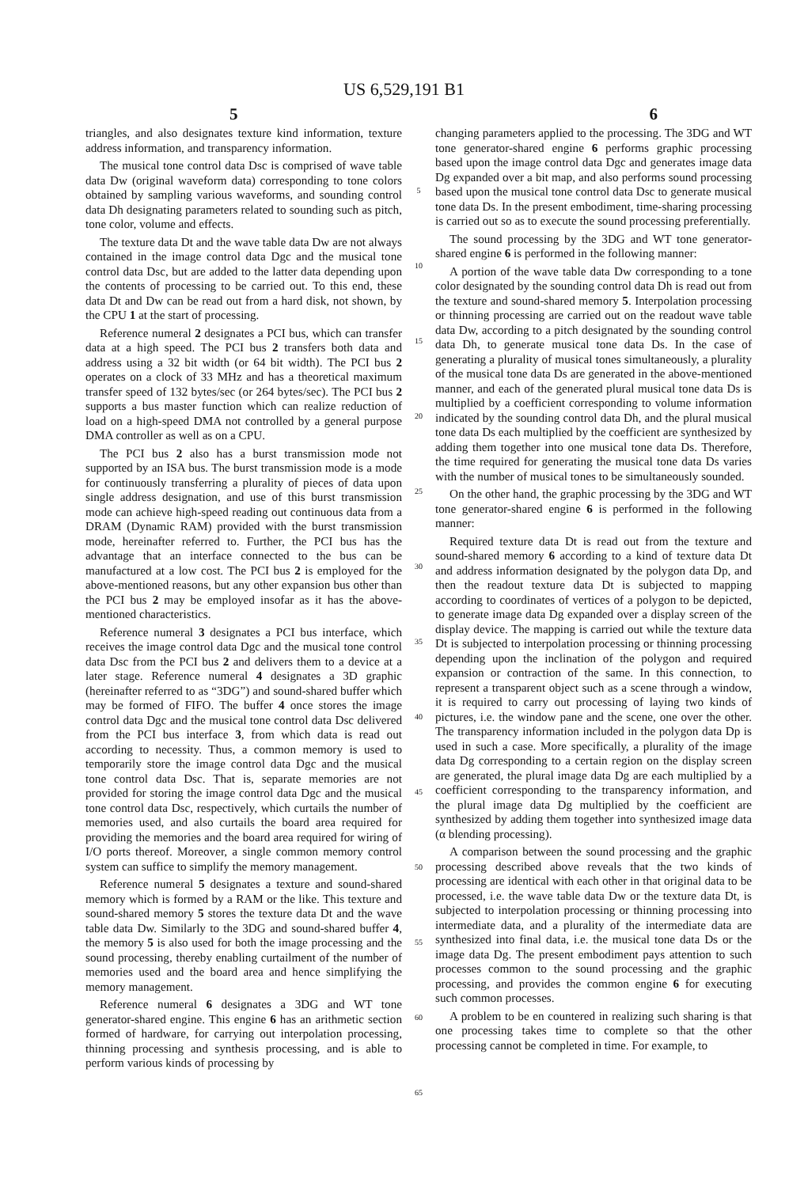US 6,529,191 B1
5 6
triangles, and also designates texture kind information, texture address information, and transparency information.
The musical tone control data Dsc is comprised of wave table data Dw (original waveform data) corresponding to tone colors obtained by sampling various waveforms, and sounding control data Dh designating parameters related to sounding such as pitch, tone color, volume and effects.
The texture data Dt and the wave table data Dw are not always contained in the image control data Dgc and the musical tone control data Dsc, but are added to the latter data depending upon the contents of processing to be carried out. To this end, these data Dt and Dw can be read out from a hard disk, not shown, by the CPU 1 at the start of processing.
Reference numeral 2 designates a PCI bus, which can transfer data at a high speed. The PCI bus 2 transfers both data and address using a 32 bit width (or 64 bit width). The PCI bus 2 operates on a clock of 33 MHz and has a theoretical maximum transfer speed of 132 bytes/sec (or 264 bytes/sec). The PCI bus 2 supports a bus master function which can realize reduction of load on a high-speed DMA not controlled by a general purpose DMA controller as well as on a CPU.
The PCI bus 2 also has a burst transmission mode not supported by an ISA bus. The burst transmission mode is a mode for continuously transferring a plurality of pieces of data upon single address designation, and use of this burst transmission mode can achieve high-speed reading out continuous data from a DRAM (Dynamic RAM) provided with the burst transmission mode, hereinafter referred to. Further, the PCI bus has the advantage that an interface connected to the bus can be manufactured at a low cost. The PCI bus 2 is employed for the above-mentioned reasons, but any other expansion bus other than the PCI bus 2 may be employed insofar as it has the above-mentioned characteristics.
Reference numeral 3 designates a PCI bus interface, which receives the image control data Dgc and the musical tone control data Dsc from the PCI bus 2 and delivers them to a device at a later stage. Reference numeral 4 designates a 3D graphic (hereinafter referred to as “3DG”) and sound-shared buffer which may be formed of FIFO. The buffer 4 once stores the image control data Dgc and the musical tone control data Dsc delivered from the PCI bus interface 3, from which data is read out according to necessity. Thus, a common memory is used to temporarily store the image control data Dgc and the musical tone control data Dsc. That is, separate memories are not provided for storing the image control data Dgc and the musical tone control data Dsc, respectively, which curtails the number of memories used, and also curtails the board area required for providing the memories and the board area required for wiring of I/O ports thereof. Moreover, a single common memory control system can suffice to simplify the memory management.
Reference numeral 5 designates a texture and sound-shared memory which is formed by a RAM or the like. This texture and sound-shared memory 5 stores the texture data Dt and the wave table data Dw. Similarly to the 3DG and sound-shared buffer 4, the memory 5 is also used for both the image processing and the sound processing, thereby enabling curtailment of the number of memories used and the board area and hence simplifying the memory management.
Reference numeral 6 designates a 3DG and WT tone generator-shared engine. This engine 6 has an arithmetic section formed of hardware, for carrying out interpolation processing, thinning processing and synthesis processing, and is able to perform various kinds of processing by
5
10
15
20
25
30
35
40
45
50
55
60
65
changing parameters applied to the processing. The 3DG and WT tone generator-shared engine 6 performs graphic processing based upon the image control data Dgc and generates image data Dg expanded over a bit map, and also performs sound processing based upon the musical tone control data Dsc to generate musical tone data Ds. In the present embodiment, time-sharing processing is carried out so as to execute the sound processing preferentially.
The sound processing by the 3DG and WT tone generator-shared engine 6 is performed in the following manner:
A portion of the wave table data Dw corresponding to a tone color designated by the sounding control data Dh is read out from the texture and sound-shared memory 5. Interpolation processing or thinning processing are carried out on the readout wave table data Dw, according to a pitch designated by the sounding control data Dh, to generate musical tone data Ds. In the case of generating a plurality of musical tones simultaneously, a plurality of the musical tone data Ds are generated in the above-mentioned manner, and each of the generated plural musical tone data Ds is multiplied by a coefficient corresponding to volume information indicated by the sounding control data Dh, and the plural musical tone data Ds each multiplied by the coefficient are synthesized by adding them together into one musical tone data Ds. Therefore, the time required for generating the musical tone data Ds varies with the number of musical tones to be simultaneously sounded.
On the other hand, the graphic processing by the 3DG and WT tone generator-shared engine 6 is performed in the following manner:
Required texture data Dt is read out from the texture and sound-shared memory 6 according to a kind of texture data Dt and address information designated by the polygon data Dp, and then the readout texture data Dt is subjected to mapping according to coordinates of vertices of a polygon to be depicted, to generate image data Dg expanded over a display screen of the display device. The mapping is carried out while the texture data Dt is subjected to interpolation processing or thinning processing depending upon the inclination of the polygon and required expansion or contraction of the same. In this connection, to represent a transparent object such as a scene through a window, it is required to carry out processing of laying two kinds of pictures, i.e. the window pane and the scene, one over the other. The transparency information included in the polygon data Dp is used in such a case. More specifically, a plurality of the image data Dg corresponding to a certain region on the display screen are generated, the plural image data Dg are each multiplied by a coefficient corresponding to the transparency information, and the plural image data Dg multiplied by the coefficient are synthesized by adding them together into synthesized image data (α blending processing).
A comparison between the sound processing and the graphic processing described above reveals that the two kinds of processing are identical with each other in that original data to be processed, i.e. the wave table data Dw or the texture data Dt, is subjected to interpolation processing or thinning processing into intermediate data, and a plurality of the intermediate data are synthesized into final data, i.e. the musical tone data Ds or the image data Dg. The present embodiment pays attention to such processes common to the sound processing and the graphic processing, and provides the common engine 6 for executing such common processes.
A problem to be en countered in realizing such sharing is that one processing takes time to complete so that the other processing cannot be completed in time. For example, to